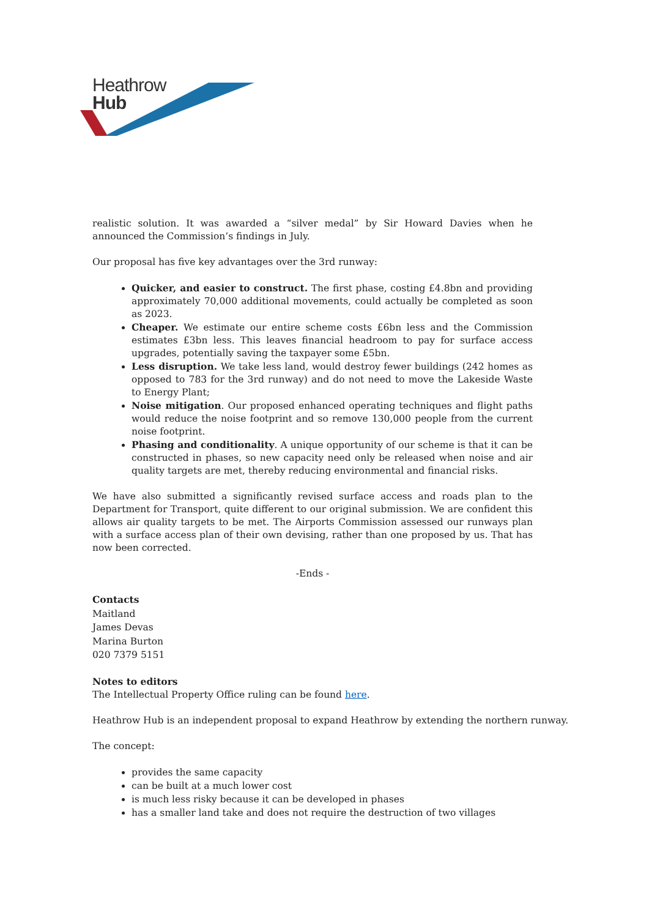Heathrow
Hub
realistic solution. It was awarded a “silver medal” by Sir Howard Davies when he announced the Commission’s findings in July.
Our proposal has five key advantages over the 3rd runway:
Quicker, and easier to construct. The first phase, costing £4.8bn and providing approximately 70,000 additional movements, could actually be completed as soon as 2023.
Cheaper. We estimate our entire scheme costs £6bn less and the Commission estimates £3bn less. This leaves financial headroom to pay for surface access upgrades, potentially saving the taxpayer some £5bn.
Less disruption. We take less land, would destroy fewer buildings (242 homes as opposed to 783 for the 3rd runway) and do not need to move the Lakeside Waste to Energy Plant;
Noise mitigation. Our proposed enhanced operating techniques and flight paths would reduce the noise footprint and so remove 130,000 people from the current noise footprint.
Phasing and conditionality. A unique opportunity of our scheme is that it can be constructed in phases, so new capacity need only be released when noise and air quality targets are met, thereby reducing environmental and financial risks.
We have also submitted a significantly revised surface access and roads plan to the Department for Transport, quite different to our original submission. We are confident this allows air quality targets to be met. The Airports Commission assessed our runways plan with a surface access plan of their own devising, rather than one proposed by us. That has now been corrected.
-Ends -
Contacts
Maitland
James Devas
Marina Burton
020 7379 5151
Notes to editors
The Intellectual Property Office ruling can be found here.
Heathrow Hub is an independent proposal to expand Heathrow by extending the northern runway.
The concept:
provides the same capacity
can be built at a much lower cost
is much less risky because it can be developed in phases
has a smaller land take and does not require the destruction of two villages